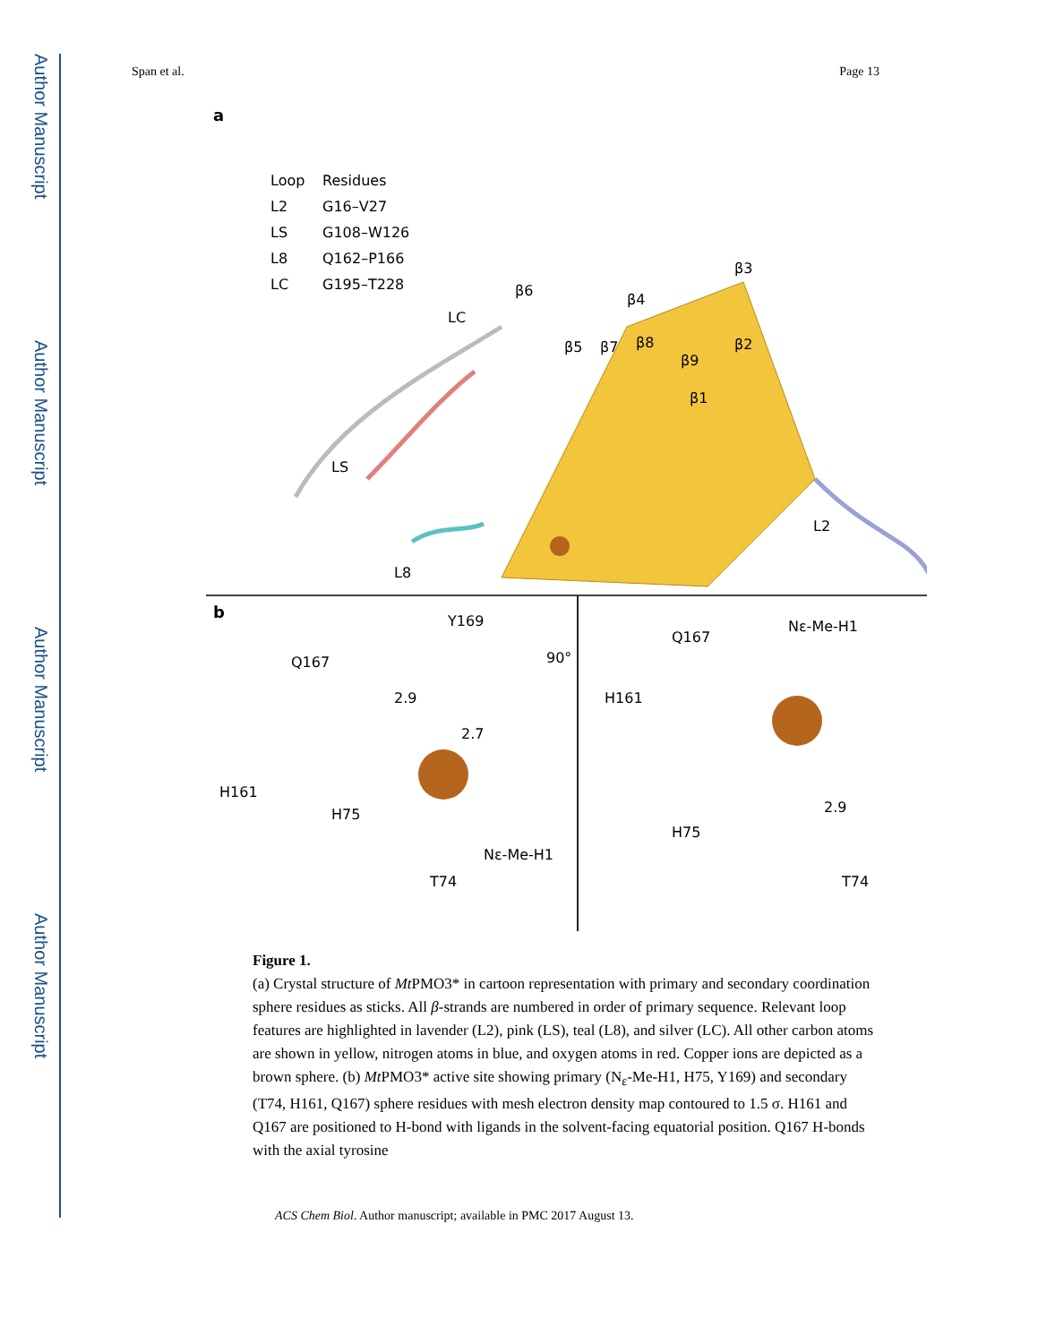Author Manuscript
Author Manuscript
Author Manuscript
Author Manuscript
Span et al. Page 13
a
Loop
Residues
L2
G16–V27
LS
G108–W126
L8
Q162–P166
LC
G195–T228
LC
LS
L8
L2
β3
β6
β4
β5
β7
β8
β9
β2
β1
b
Y169
Q167
2.9
2.7
H161
H75
Nε-Me-H1
T74
90°
Q167
Nε-Me-H1
H161
H75
2.9
T74
Figure 1.
(a) Crystal structure of Mt PMO3* in cartoon representation with primary and secondary coordination sphere residues as sticks. All β-strands are numbered in order of primary sequence. Relevant loop features are highlighted in lavender (L2), pink (LS), teal (L8), and silver (LC). All other carbon atoms are shown in yellow, nitrogen atoms in blue, and oxygen atoms in red. Copper ions are depicted as a brown sphere. (b) Mt PMO3* active site showing primary (N<sub>ε</sub>-Me-H1, H75, Y169) and secondary (T74, H161, Q167) sphere residues with mesh electron density map contoured to 1.5 σ. H161 and Q167 are positioned to H-bond with ligands in the solvent-facing equatorial position. Q167 H-bonds with the axial tyrosine
ACS Chem Biol. Author manuscript; available in PMC 2017 August 13.